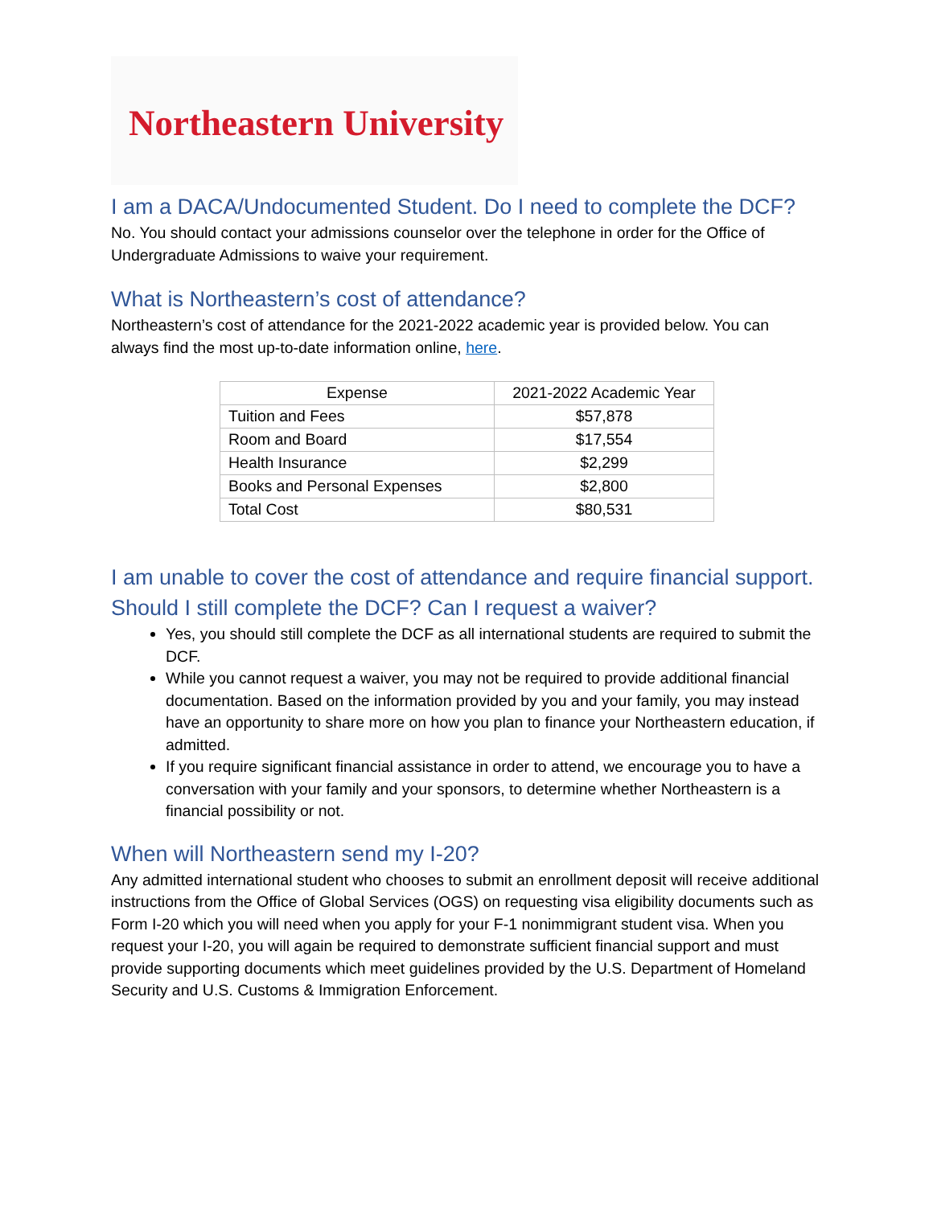Northeastern University
I am a DACA/Undocumented Student. Do I need to complete the DCF?
No. You should contact your admissions counselor over the telephone in order for the Office of Undergraduate Admissions to waive your requirement.
What is Northeastern’s cost of attendance?
Northeastern’s cost of attendance for the 2021-2022 academic year is provided below. You can always find the most up-to-date information online, here.
| Expense | 2021-2022 Academic Year |
| --- | --- |
| Tuition and Fees | $57,878 |
| Room and Board | $17,554 |
| Health Insurance | $2,299 |
| Books and Personal Expenses | $2,800 |
| Total Cost | $80,531 |
I am unable to cover the cost of attendance and require financial support. Should I still complete the DCF? Can I request a waiver?
Yes, you should still complete the DCF as all international students are required to submit the DCF.
While you cannot request a waiver, you may not be required to provide additional financial documentation. Based on the information provided by you and your family, you may instead have an opportunity to share more on how you plan to finance your Northeastern education, if admitted.
If you require significant financial assistance in order to attend, we encourage you to have a conversation with your family and your sponsors, to determine whether Northeastern is a financial possibility or not.
When will Northeastern send my I-20?
Any admitted international student who chooses to submit an enrollment deposit will receive additional instructions from the Office of Global Services (OGS) on requesting visa eligibility documents such as Form I-20 which you will need when you apply for your F-1 nonimmigrant student visa. When you request your I-20, you will again be required to demonstrate sufficient financial support and must provide supporting documents which meet guidelines provided by the U.S. Department of Homeland Security and U.S. Customs & Immigration Enforcement.